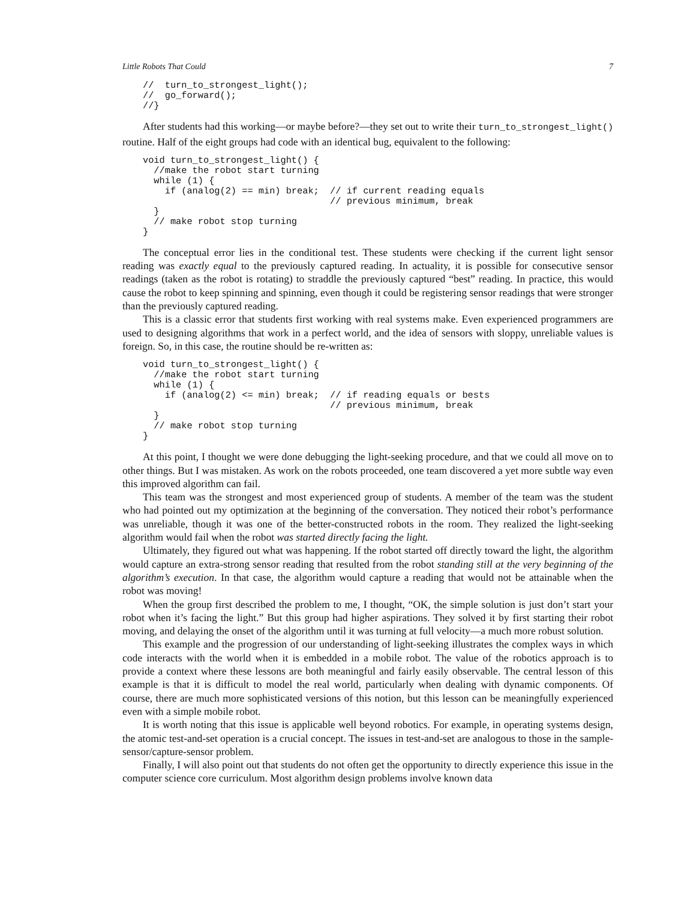Little Robots That Could 7
//  turn_to_strongest_light();
//  go_forward();
//}
After students had this working—or maybe before?—they set out to write their turn_to_strongest_light() routine. Half of the eight groups had code with an identical bug, equivalent to the following:
void turn_to_strongest_light() {
  //make the robot start turning
  while (1) {
    if (analog(2) == min) break;  // if current reading equals
                                  // previous minimum, break
  }
  // make robot stop turning
}
The conceptual error lies in the conditional test. These students were checking if the current light sensor reading was exactly equal to the previously captured reading. In actuality, it is possible for consecutive sensor readings (taken as the robot is rotating) to straddle the previously captured “best” reading. In practice, this would cause the robot to keep spinning and spinning, even though it could be registering sensor readings that were stronger than the previously captured reading.
This is a classic error that students first working with real systems make. Even experienced programmers are used to designing algorithms that work in a perfect world, and the idea of sensors with sloppy, unreliable values is foreign. So, in this case, the routine should be re-written as:
void turn_to_strongest_light() {
  //make the robot start turning
  while (1) {
    if (analog(2) <= min) break;  // if reading equals or bests
                                  // previous minimum, break
  }
  // make robot stop turning
}
At this point, I thought we were done debugging the light-seeking procedure, and that we could all move on to other things. But I was mistaken. As work on the robots proceeded, one team discovered a yet more subtle way even this improved algorithm can fail.
This team was the strongest and most experienced group of students. A member of the team was the student who had pointed out my optimization at the beginning of the conversation. They noticed their robot’s performance was unreliable, though it was one of the better-constructed robots in the room. They realized the light-seeking algorithm would fail when the robot was started directly facing the light.
Ultimately, they figured out what was happening. If the robot started off directly toward the light, the algorithm would capture an extra-strong sensor reading that resulted from the robot standing still at the very beginning of the algorithm’s execution. In that case, the algorithm would capture a reading that would not be attainable when the robot was moving!
When the group first described the problem to me, I thought, “OK, the simple solution is just don’t start your robot when it’s facing the light.” But this group had higher aspirations. They solved it by first starting their robot moving, and delaying the onset of the algorithm until it was turning at full velocity—a much more robust solution.
This example and the progression of our understanding of light-seeking illustrates the complex ways in which code interacts with the world when it is embedded in a mobile robot. The value of the robotics approach is to provide a context where these lessons are both meaningful and fairly easily observable. The central lesson of this example is that it is difficult to model the real world, particularly when dealing with dynamic components. Of course, there are much more sophisticated versions of this notion, but this lesson can be meaningfully experienced even with a simple mobile robot.
It is worth noting that this issue is applicable well beyond robotics. For example, in operating systems design, the atomic test-and-set operation is a crucial concept. The issues in test-and-set are analogous to those in the sample-sensor/capture-sensor problem.
Finally, I will also point out that students do not often get the opportunity to directly experience this issue in the computer science core curriculum. Most algorithm design problems involve known data